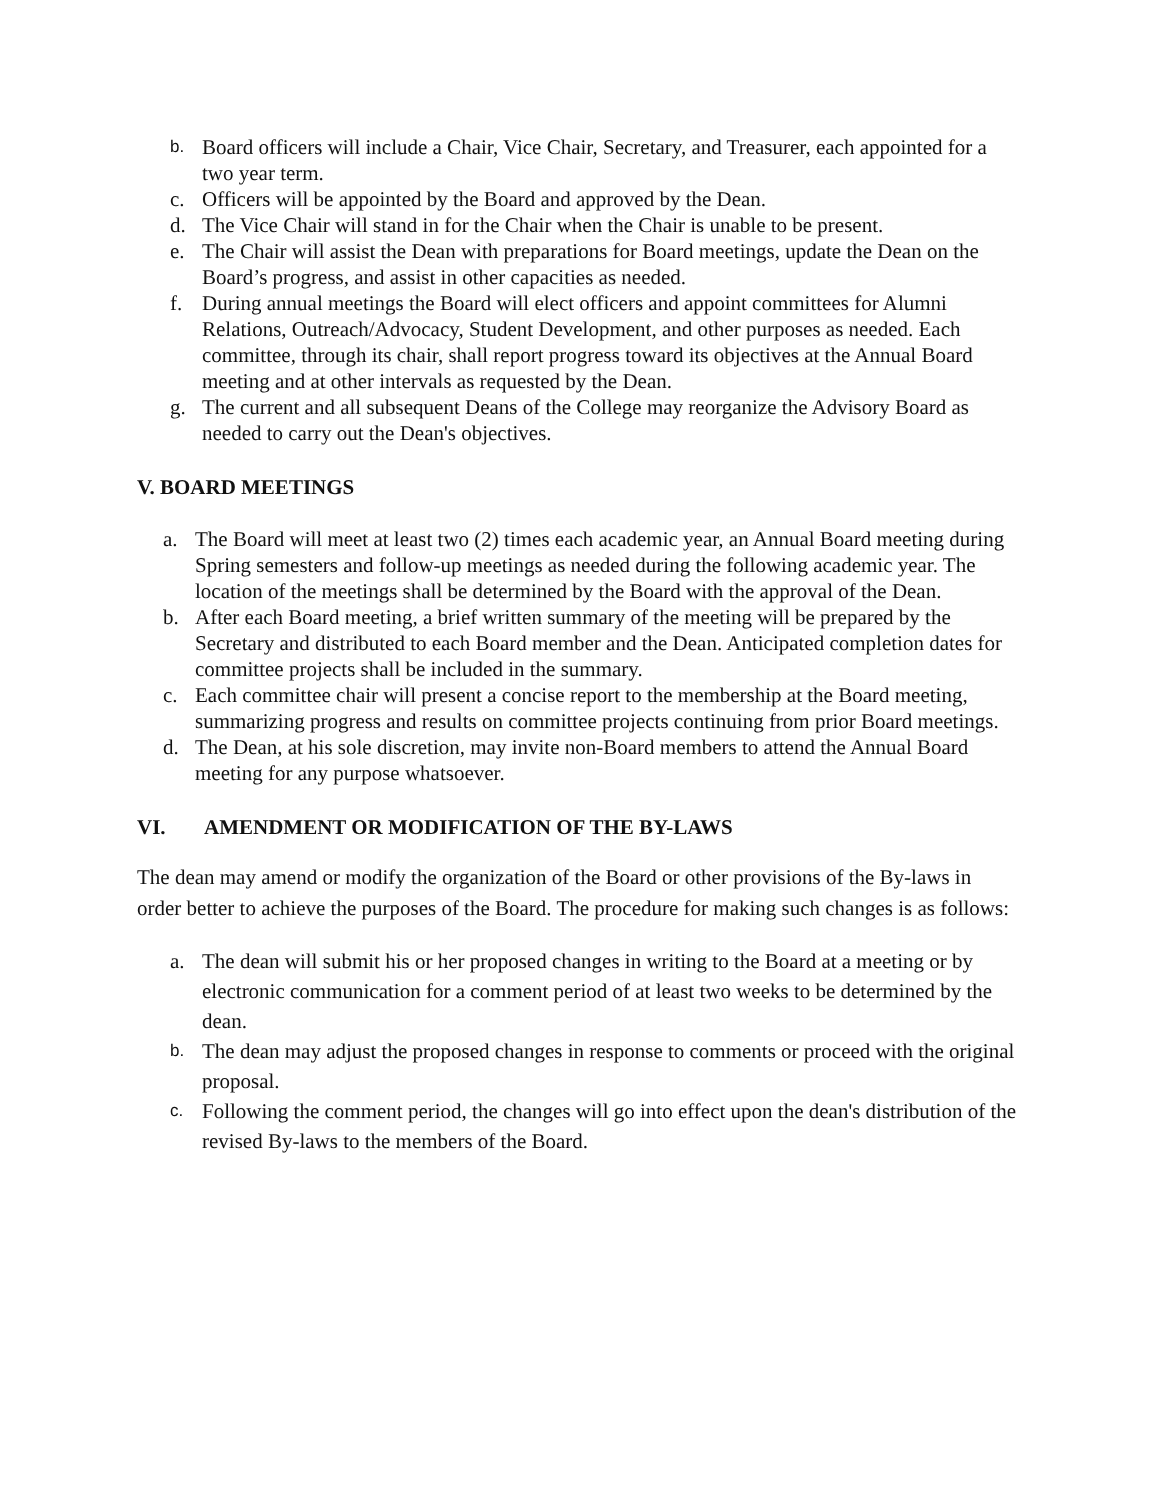b. Board officers will include a Chair, Vice Chair, Secretary, and Treasurer, each appointed for a two year term.
c. Officers will be appointed by the Board and approved by the Dean.
d. The Vice Chair will stand in for the Chair when the Chair is unable to be present.
e. The Chair will assist the Dean with preparations for Board meetings, update the Dean on the Board’s progress, and assist in other capacities as needed.
f. During annual meetings the Board will elect officers and appoint committees for Alumni Relations, Outreach/Advocacy, Student Development, and other purposes as needed. Each committee, through its chair, shall report progress toward its objectives at the Annual Board meeting and at other intervals as requested by the Dean.
g. The current and all subsequent Deans of the College may reorganize the Advisory Board as needed to carry out the Dean's objectives.
V. BOARD MEETINGS
a. The Board will meet at least two (2) times each academic year, an Annual Board meeting during Spring semesters and follow-up meetings as needed during the following academic year. The location of the meetings shall be determined by the Board with the approval of the Dean.
b. After each Board meeting, a brief written summary of the meeting will be prepared by the Secretary and distributed to each Board member and the Dean. Anticipated completion dates for committee projects shall be included in the summary.
c. Each committee chair will present a concise report to the membership at the Board meeting, summarizing progress and results on committee projects continuing from prior Board meetings.
d. The Dean, at his sole discretion, may invite non-Board members to attend the Annual Board meeting for any purpose whatsoever.
VI. AMENDMENT OR MODIFICATION OF THE BY-LAWS
The dean may amend or modify the organization of the Board or other provisions of the By-laws in order better to achieve the purposes of the Board. The procedure for making such changes is as follows:
a. The dean will submit his or her proposed changes in writing to the Board at a meeting or by electronic communication for a comment period of at least two weeks to be determined by the dean.
b. The dean may adjust the proposed changes in response to comments or proceed with the original proposal.
c. Following the comment period, the changes will go into effect upon the dean's distribution of the revised By-laws to the members of the Board.